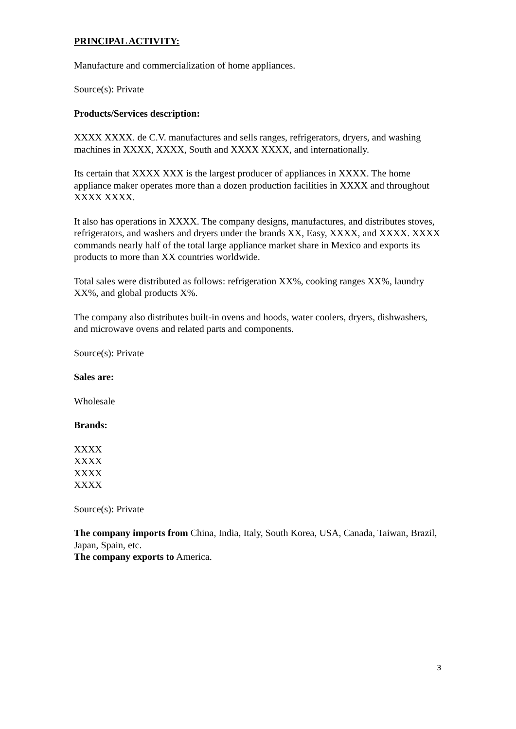PRINCIPAL ACTIVITY:
Manufacture and commercialization of home appliances.
Source(s): Private
Products/Services description:
XXXX XXXX. de C.V. manufactures and sells ranges, refrigerators, dryers, and washing machines in XXXX, XXXX, South and XXXX XXXX, and internationally.
Its certain that XXXX XXX is the largest producer of appliances in XXXX. The home appliance maker operates more than a dozen production facilities in XXXX and throughout XXXX XXXX.
It also has operations in XXXX. The company designs, manufactures, and distributes stoves, refrigerators, and washers and dryers under the brands XX, Easy, XXXX, and XXXX. XXXX commands nearly half of the total large appliance market share in Mexico and exports its products to more than XX countries worldwide.
Total sales were distributed as follows: refrigeration XX%, cooking ranges XX%, laundry XX%, and global products X%.
The company also distributes built-in ovens and hoods, water coolers, dryers, dishwashers, and microwave ovens and related parts and components.
Source(s): Private
Sales are:
Wholesale
Brands:
XXXX
XXXX
XXXX
XXXX
Source(s): Private
The company imports from China, India, Italy, South Korea, USA, Canada, Taiwan, Brazil, Japan, Spain, etc.
The company exports to America.
3